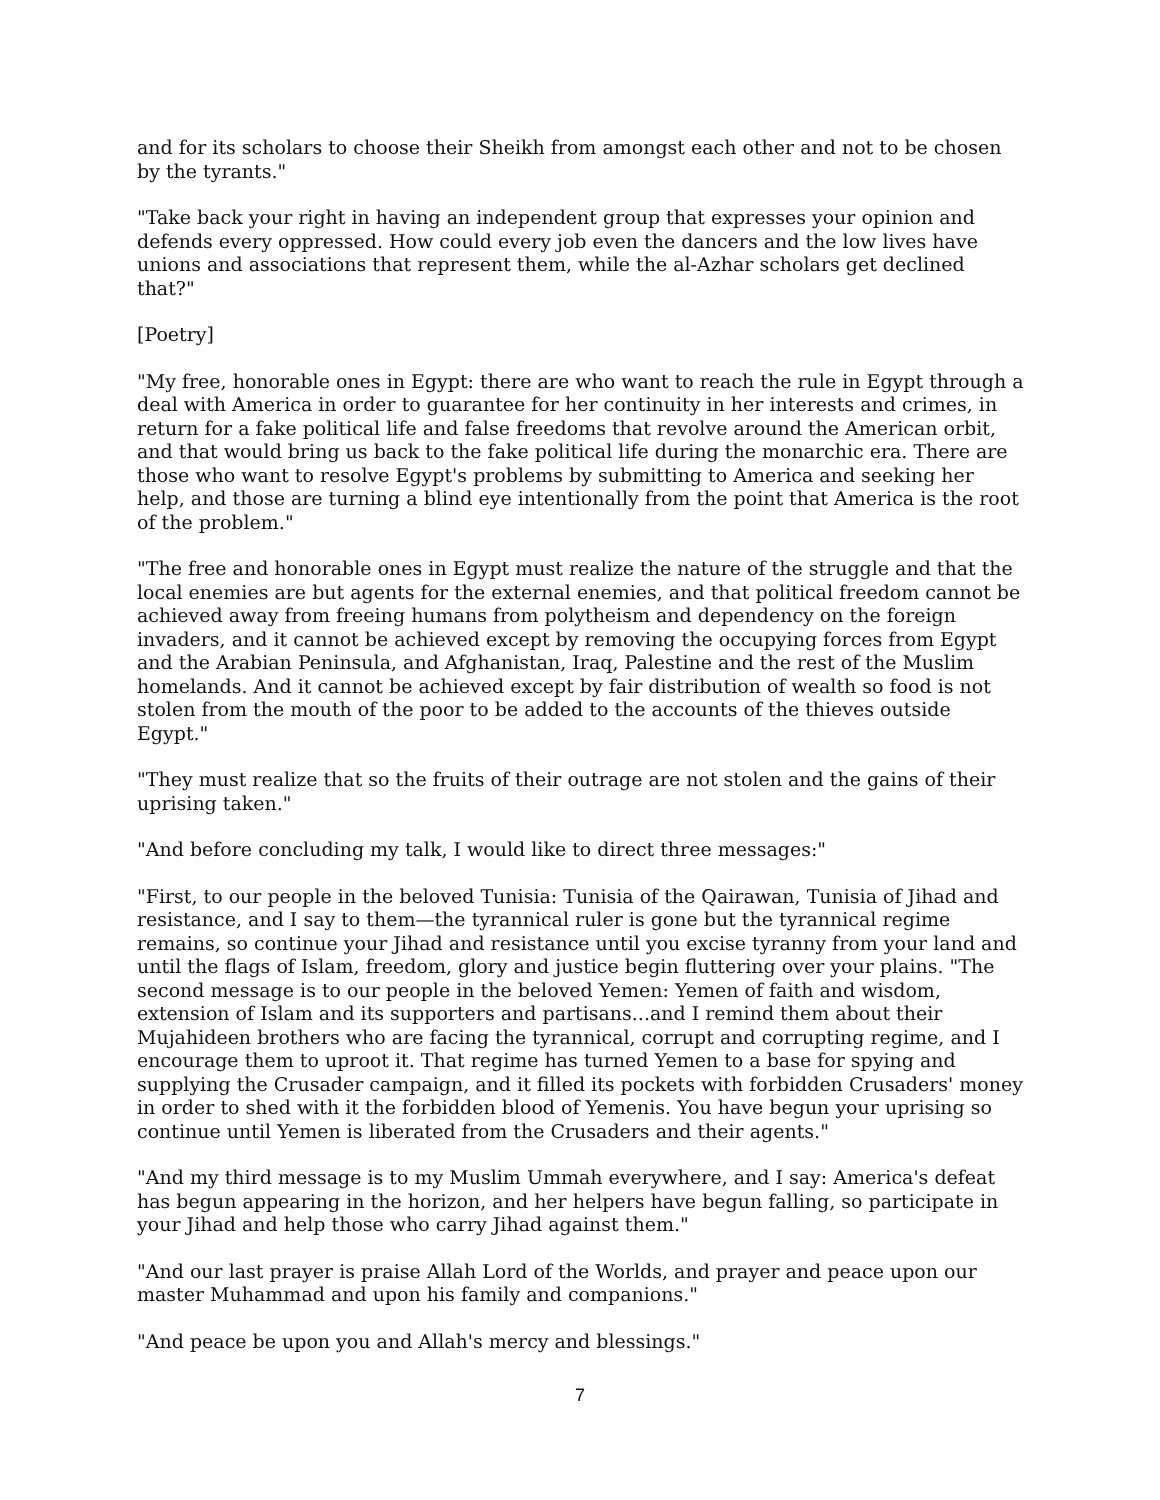and for its scholars to choose their Sheikh from amongst each other and not to be chosen by the tyrants."
"Take back your right in having an independent group that expresses your opinion and defends every oppressed. How could every job even the dancers and the low lives have unions and associations that represent them, while the al-Azhar scholars get declined that?"
[Poetry]
"My free, honorable ones in Egypt: there are who want to reach the rule in Egypt through a deal with America in order to guarantee for her continuity in her interests and crimes, in return for a fake political life and false freedoms that revolve around the American orbit, and that would bring us back to the fake political life during the monarchic era. There are those who want to resolve Egypt's problems by submitting to America and seeking her help, and those are turning a blind eye intentionally from the point that America is the root of the problem."
"The free and honorable ones in Egypt must realize the nature of the struggle and that the local enemies are but agents for the external enemies, and that political freedom cannot be achieved away from freeing humans from polytheism and dependency on the foreign invaders, and it cannot be achieved except by removing the occupying forces from Egypt and the Arabian Peninsula, and Afghanistan, Iraq, Palestine and the rest of the Muslim homelands. And it cannot be achieved except by fair distribution of wealth so food is not stolen from the mouth of the poor to be added to the accounts of the thieves outside Egypt."
"They must realize that so the fruits of their outrage are not stolen and the gains of their uprising taken."
"And before concluding my talk, I would like to direct three messages:"
"First, to our people in the beloved Tunisia: Tunisia of the Qairawan, Tunisia of Jihad and resistance, and I say to them—the tyrannical ruler is gone but the tyrannical regime remains, so continue your Jihad and resistance until you excise tyranny from your land and until the flags of Islam, freedom, glory and justice begin fluttering over your plains. "The second message is to our people in the beloved Yemen: Yemen of faith and wisdom, extension of Islam and its supporters and partisans...and I remind them about their Mujahideen brothers who are facing the tyrannical, corrupt and corrupting regime, and I encourage them to uproot it. That regime has turned Yemen to a base for spying and supplying the Crusader campaign, and it filled its pockets with forbidden Crusaders' money in order to shed with it the forbidden blood of Yemenis. You have begun your uprising so continue until Yemen is liberated from the Crusaders and their agents."
"And my third message is to my Muslim Ummah everywhere, and I say: America's defeat has begun appearing in the horizon, and her helpers have begun falling, so participate in your Jihad and help those who carry Jihad against them."
"And our last prayer is praise Allah Lord of the Worlds, and prayer and peace upon our master Muhammad and upon his family and companions."
"And peace be upon you and Allah's mercy and blessings."
7